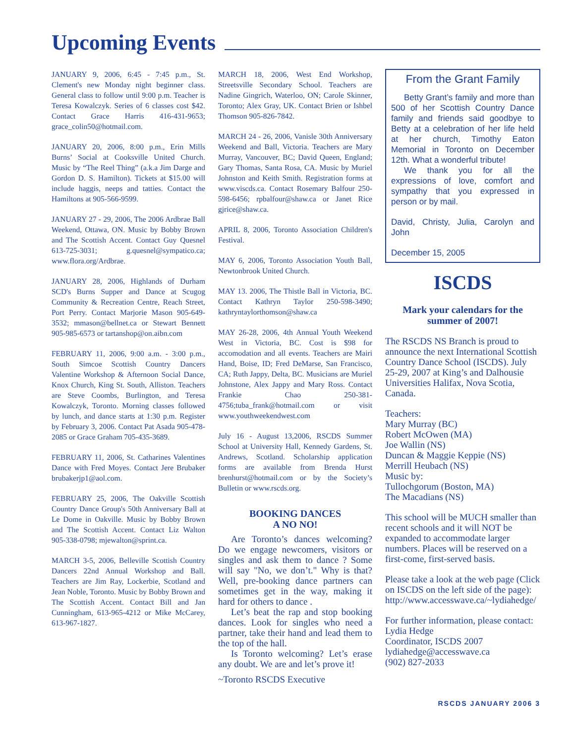Upcoming Events
JANUARY 9, 2006, 6:45 - 7:45 p.m., St. Clement's new Monday night beginner class. General class to follow until 9:00 p.m. Teacher is Teresa Kowalczyk. Series of 6 classes cost $42. Contact Grace Harris 416-431-9653; grace_colin50@hotmail.com.
JANUARY 20, 2006, 8:00 p.m., Erin Mills Burns’ Social at Cooksville United Church. Music by “The Reel Thing” (a.k.a Jim Darge and Gordon D. S. Hamilton). Tickets at $15.00 will include haggis, neeps and tatties. Contact the Hamiltons at 905-566-9599.
JANUARY 27 - 29, 2006, The 2006 Ardbrae Ball Weekend, Ottawa, ON. Music by Bobby Brown and The Scottish Accent. Contact Guy Quesnel 613-725-3031; g.quesnel@sympatico.ca; www.flora.org/Ardbrae.
JANUARY 28, 2006, Highlands of Durham SCD's Burns Supper and Dance at Scugog Community & Recreation Centre, Reach Street, Port Perry. Contact Marjorie Mason 905-649-3532; mmason@bellnet.ca or Stewart Bennett 905-985-6573 or tartanshop@on.aibn.com
FEBRUARY 11, 2006, 9:00 a.m. - 3:00 p.m., South Simcoe Scottish Country Dancers Valentine Workshop & Afternoon Social Dance, Knox Church, King St. South, Alliston. Teachers are Steve Coombs, Burlington, and Teresa Kowalczyk, Toronto. Morning classes followed by lunch, and dance starts at 1:30 p.m. Register by February 3, 2006. Contact Pat Asada 905-478-2085 or Grace Graham 705-435-3689.
FEBRUARY 11, 2006, St. Catharines Valentines Dance with Fred Moyes. Contact Jere Brubaker brubakerjp1@aol.com.
FEBRUARY 25, 2006, The Oakville Scottish Country Dance Group's 50th Anniversary Ball at Le Dome in Oakville. Music by Bobby Brown and The Scottish Accent. Contact Liz Walton 905-338-0798; mjewalton@sprint.ca.
MARCH 3-5, 2006, Belleville Scottish Country Dancers 22nd Annual Workshop and Ball. Teachers are Jim Ray, Lockerbie, Scotland and Jean Noble, Toronto. Music by Bobby Brown and The Scottish Accent. Contact Bill and Jan Cunningham, 613-965-4212 or Mike McCarey, 613-967-1827.
MARCH 18, 2006, West End Workshop, Streetsville Secondary School. Teachers are Nadine Gingrich, Waterloo, ON; Carole Skinner, Toronto; Alex Gray, UK. Contact Brien or Ishbel Thomson 905-826-7842.
MARCH 24 - 26, 2006, Vanisle 30th Anniversary Weekend and Ball, Victoria. Teachers are Mary Murray, Vancouver, BC; David Queen, England; Gary Thomas, Santa Rosa, CA. Music by Muriel Johnston and Keith Smith. Registration forms at www.viscds.ca. Contact Rosemary Balfour 250-598-6456; rpbalfour@shaw.ca or Janet Rice gjrice@shaw.ca.
APRIL 8, 2006, Toronto Association Children's Festival.
MAY 6, 2006, Toronto Association Youth Ball, Newtonbrook United Church.
MAY 13. 2006, The Thistle Ball in Victoria, BC. Contact Kathryn Taylor 250-598-3490; kathryntaylorthomson@shaw.ca
MAY 26-28, 2006, 4th Annual Youth Weekend West in Victoria, BC. Cost is $98 for accomodation and all events. Teachers are Mairi Hand, Boise, ID; Fred DeMarse, San Francisco, CA; Ruth Jappy, Delta, BC. Musicians are Muriel Johnstone, Alex Jappy and Mary Ross. Contact Frankie Chao 250-381-4756;tuba_frank@hotmail.com or visit www.youthweekendwest.com
July 16 - August 13,2006, RSCDS Summer School at University Hall, Kennedy Gardens, St. Andrews, Scotland. Scholarship application forms are available from Brenda Hurst brenhurst@hotmail.com or by the Society’s Bulletin or www.rscds.org.
BOOKING DANCES
A NO NO!
Are Toronto’s dances welcoming? Do we engage newcomers, visitors or singles and ask them to dance ? Some will say "No, we don’t." Why is that? Well, pre-booking dance partners can sometimes get in the way, making it hard for others to dance .
Let’s beat the rap and stop booking dances. Look for singles who need a partner, take their hand and lead them to the top of the hall.
Is Toronto welcoming? Let’s erase any doubt. We are and let’s prove it!
~Toronto RSCDS Executive
From the Grant Family
Betty Grant’s family and more than 500 of her Scottish Country Dance family and friends said goodbye to Betty at a celebration of her life held at her church, Timothy Eaton Memorial in Toronto on December 12th. What a wonderful tribute!
We thank you for all the expressions of love, comfort and sympathy that you expressed in person or by mail.
David, Christy, Julia, Carolyn and John
December 15, 2005
ISCDS
Mark your calendars for the summer of 2007!
The RSCDS NS Branch is proud to announce the next International Scottish Country Dance School (ISCDS). July 25-29, 2007 at King’s and Dalhousie Universities Halifax, Nova Scotia, Canada.
Teachers:
Mary Murray (BC)
Robert McOwen (MA)
Joe Wallin (NS)
Duncan & Maggie Keppie (NS)
Merrill Heubach (NS)
Music by:
Tullochgorum (Boston, MA)
The Macadians (NS)
This school will be MUCH smaller than recent schools and it will NOT be expanded to accommodate larger numbers. Places will be reserved on a first-come, first-served basis.
Please take a look at the web page (Click on ISCDS on the left side of the page): http://www.accesswave.ca/~lydiahedge/
For further information, please contact:
Lydia Hedge
Coordinator, ISCDS 2007
lydiahedge@accesswave.ca
(902) 827-2033
RSCDS JANUARY 2006 3